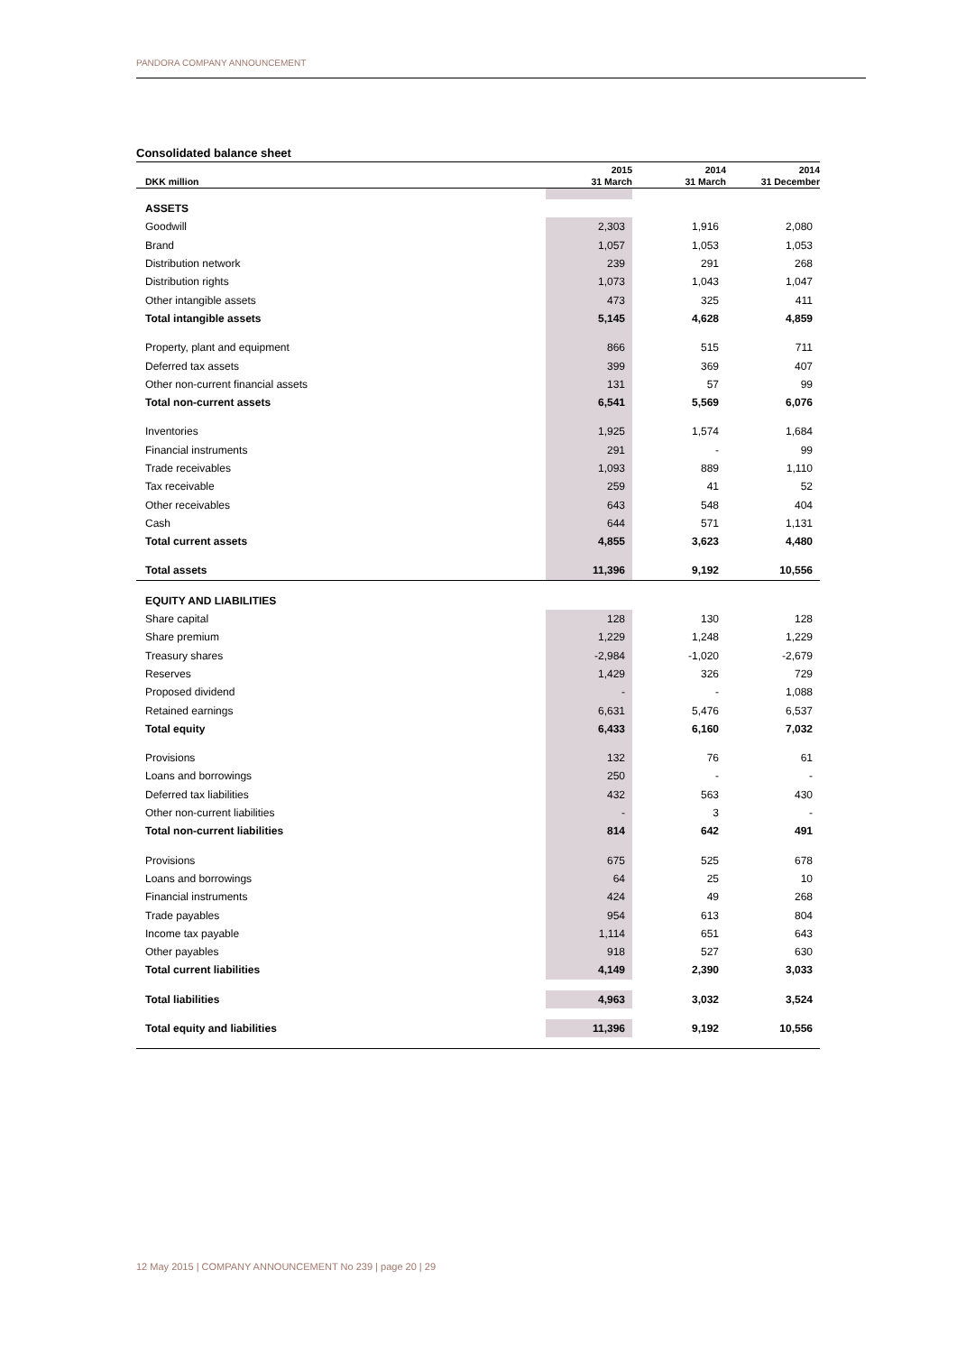PANDORA COMPANY ANNOUNCEMENT
Consolidated balance sheet
| DKK million | 2015 31 March | | 2014 31 March | | 2014 31 December |
| --- | --- | --- | --- | --- | --- |
| ASSETS | | | | | |
| Goodwill | 2,303 | | 1,916 | | 2,080 |
| Brand | 1,057 | | 1,053 | | 1,053 |
| Distribution network | 239 | | 291 | | 268 |
| Distribution rights | 1,073 | | 1,043 | | 1,047 |
| Other intangible assets | 473 | | 325 | | 411 |
| Total intangible assets | 5,145 | | 4,628 | | 4,859 |
| Property, plant and equipment | 866 | | 515 | | 711 |
| Deferred tax assets | 399 | | 369 | | 407 |
| Other non-current financial assets | 131 | | 57 | | 99 |
| Total non-current assets | 6,541 | | 5,569 | | 6,076 |
| Inventories | 1,925 | | 1,574 | | 1,684 |
| Financial instruments | 291 | | - | | 99 |
| Trade receivables | 1,093 | | 889 | | 1,110 |
| Tax receivable | 259 | | 41 | | 52 |
| Other receivables | 643 | | 548 | | 404 |
| Cash | 644 | | 571 | | 1,131 |
| Total current assets | 4,855 | | 3,623 | | 4,480 |
| Total assets | 11,396 | | 9,192 | | 10,556 |
| EQUITY AND LIABILITIES | | | | | |
| Share capital | 128 | | 130 | | 128 |
| Share premium | 1,229 | | 1,248 | | 1,229 |
| Treasury shares | -2,984 | | -1,020 | | -2,679 |
| Reserves | 1,429 | | 326 | | 729 |
| Proposed dividend | - | | - | | 1,088 |
| Retained earnings | 6,631 | | 5,476 | | 6,537 |
| Total equity | 6,433 | | 6,160 | | 7,032 |
| Provisions | 132 | | 76 | | 61 |
| Loans and borrowings | 250 | | - | | - |
| Deferred tax liabilities | 432 | | 563 | | 430 |
| Other non-current liabilities | - | | 3 | | - |
| Total non-current liabilities | 814 | | 642 | | 491 |
| Provisions | 675 | | 525 | | 678 |
| Loans and borrowings | 64 | | 25 | | 10 |
| Financial instruments | 424 | | 49 | | 268 |
| Trade payables | 954 | | 613 | | 804 |
| Income tax payable | 1,114 | | 651 | | 643 |
| Other payables | 918 | | 527 | | 630 |
| Total current liabilities | 4,149 | | 2,390 | | 3,033 |
| Total liabilities | 4,963 | | 3,032 | | 3,524 |
| Total equity and liabilities | 11,396 | | 9,192 | | 10,556 |
12 May 2015 | COMPANY ANNOUNCEMENT No 239 | page 20 | 29